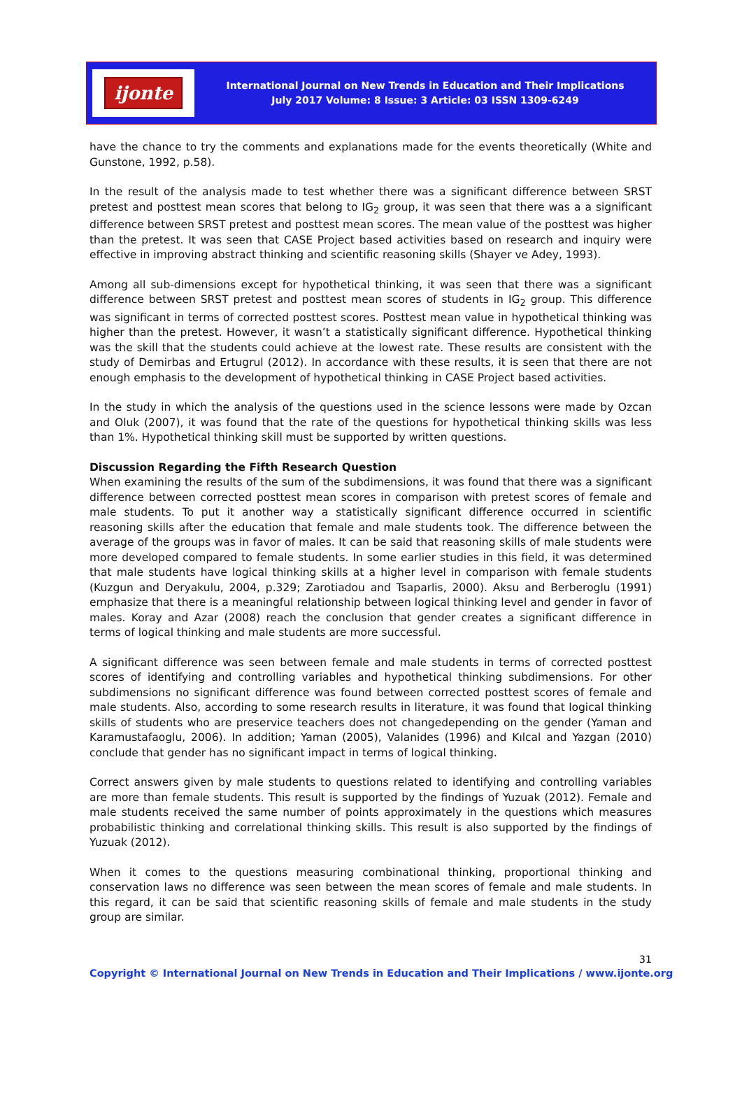ijonte
International Journal on New Trends in Education and Their Implications
July 2017 Volume: 8 Issue: 3 Article: 03 ISSN 1309-6249
have the chance to try the comments and explanations made for the events theoretically (White and Gunstone, 1992, p.58).
In the result of the analysis made to test whether there was a significant difference between SRST pretest and posttest mean scores that belong to IG<sub>2</sub> group, it was seen that there was a a significant difference between SRST pretest and posttest mean scores. The mean value of the posttest was higher than the pretest. It was seen that CASE Project based activities based on research and inquiry were effective in improving abstract thinking and scientific reasoning skills (Shayer ve Adey, 1993).
Among all sub-dimensions except for hypothetical thinking, it was seen that there was a significant difference between SRST pretest and posttest mean scores of students in IG<sub>2</sub> group. This difference was significant in terms of corrected posttest scores. Posttest mean value in hypothetical thinking was higher than the pretest. However, it wasn’t a statistically significant difference. Hypothetical thinking was the skill that the students could achieve at the lowest rate. These results are consistent with the study of Demirbas and Ertugrul (2012). In accordance with these results, it is seen that there are not enough emphasis to the development of hypothetical thinking in CASE Project based activities.
In the study in which the analysis of the questions used in the science lessons were made by Ozcan and Oluk (2007), it was found that the rate of the questions for hypothetical thinking skills was less than 1%. Hypothetical thinking skill must be supported by written questions.
Discussion Regarding the Fifth Research Question
When examining the results of the sum of the subdimensions, it was found that there was a significant difference between corrected posttest mean scores in comparison with pretest scores of female and male students. To put it another way a statistically significant difference occurred in scientific reasoning skills after the education that female and male students took. The difference between the average of the groups was in favor of males. It can be said that reasoning skills of male students were more developed compared to female students. In some earlier studies in this field, it was determined that male students have logical thinking skills at a higher level in comparison with female students (Kuzgun and Deryakulu, 2004, p.329; Zarotiadou and Tsaparlis, 2000). Aksu and Berberoglu (1991) emphasize that there is a meaningful relationship between logical thinking level and gender in favor of males. Koray and Azar (2008) reach the conclusion that gender creates a significant difference in terms of logical thinking and male students are more successful.
A significant difference was seen between female and male students in terms of corrected posttest scores of identifying and controlling variables and hypothetical thinking subdimensions. For other subdimensions no significant difference was found between corrected posttest scores of female and male students. Also, according to some research results in literature, it was found that logical thinking skills of students who are preservice teachers does not changedepending on the gender (Yaman and Karamustafaoglu, 2006). In addition; Yaman (2005), Valanides (1996) and Kılcal and Yazgan (2010) conclude that gender has no significant impact in terms of logical thinking.
Correct answers given by male students to questions related to identifying and controlling variables are more than female students. This result is supported by the findings of Yuzuak (2012). Female and male students received the same number of points approximately in the questions which measures probabilistic thinking and correlational thinking skills. This result is also supported by the findings of Yuzuak (2012).
When it comes to the questions measuring combinational thinking, proportional thinking and conservation laws no difference was seen between the mean scores of female and male students. In this regard, it can be said that scientific reasoning skills of female and male students in the study group are similar.
31
Copyright © International Journal on New Trends in Education and Their Implications / www.ijonte.org